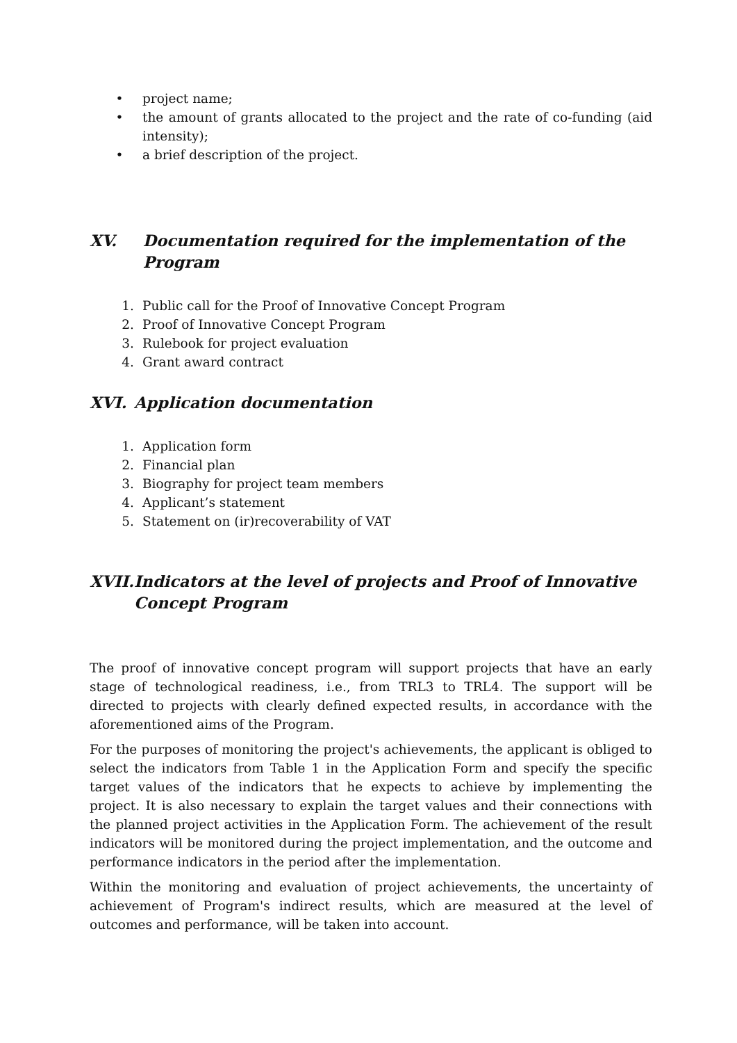• project name;
• the amount of grants allocated to the project and the rate of co-funding (aid intensity);
• a brief description of the project.
XV. Documentation required for the implementation of the Program
1. Public call for the Proof of Innovative Concept Program
2. Proof of Innovative Concept Program
3. Rulebook for project evaluation
4. Grant award contract
XVI. Application documentation
1. Application form
2. Financial plan
3. Biography for project team members
4. Applicant’s statement
5. Statement on (ir)recoverability of VAT
XVII. Indicators at the level of projects and Proof of Innovative Concept Program
The proof of innovative concept program will support projects that have an early stage of technological readiness, i.e., from TRL3 to TRL4. The support will be directed to projects with clearly defined expected results, in accordance with the aforementioned aims of the Program.
For the purposes of monitoring the project's achievements, the applicant is obliged to select the indicators from Table 1 in the Application Form and specify the specific target values of the indicators that he expects to achieve by implementing the project. It is also necessary to explain the target values and their connections with the planned project activities in the Application Form. The achievement of the result indicators will be monitored during the project implementation, and the outcome and performance indicators in the period after the implementation.
Within the monitoring and evaluation of project achievements, the uncertainty of achievement of Program's indirect results, which are measured at the level of outcomes and performance, will be taken into account.